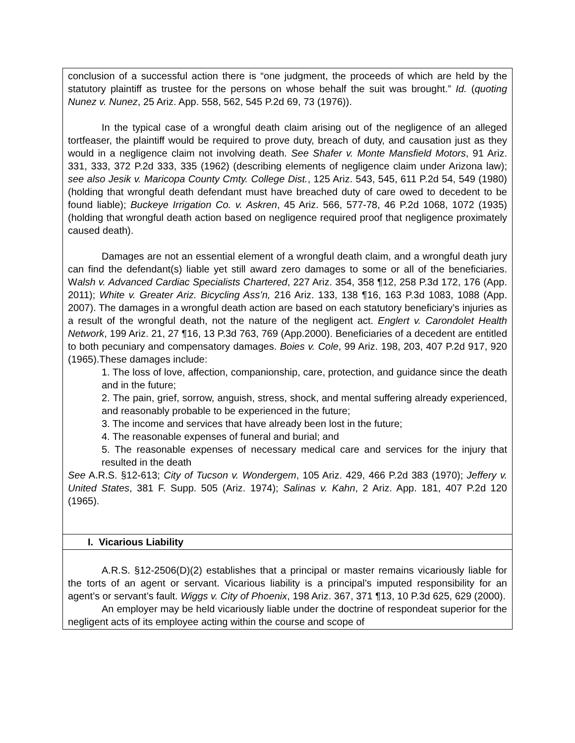| conclusion of a successful action there is “one judgment, the proceeds of which are held by the statutory plaintiff as trustee for the persons on whose behalf the suit was brought.” Id. ( quoting Nunez v. Nunez , 25 Ariz. App. 558, 562, 545 P.2d 69, 73 (1976)). In the typical case of a wrongful death claim arising out of the negligence of an alleged tortfeaser, the plaintiff would be required to prove duty, breach of duty, and causation just as they would in a negligence claim not involving death. See Shafer v. Monte Mansfield Motors , 91 Ariz. 331, 333, 372 P.2d 333, 335 (1962) (describing elements of negligence claim under Arizona law); see also Jesik v. Maricopa County Cmty. College Dist. , 125 Ariz. 543, 545, 611 P.2d 54, 549 (1980) (holding that wrongful death defendant must have breached duty of care owed to decedent to be found liable); Buckeye Irrigation Co. v. Askren , 45 Ariz. 566, 577-78, 46 P.2d 1068, 1072 (1935) (holding that wrongful death action based on negligence required proof that negligence proximately caused death). Damages are not an essential element of a wrongful death claim, and a wrongful death jury can find the defendant(s) liable yet still award zero damages to some or all of the beneficiaries. W alsh v. Advanced Cardiac Specialists Chartered , 227 Ariz. 354, 358 ¶12, 258 P.3d 172, 176 (App. 2011); White v. Greater Ariz. Bicycling Ass’n, 216 Ariz. 133, 138 ¶16, 163 P.3d 1083, 1088 (App. 2007). The damages in a wrongful death action are based on each statutory beneficiary’s injuries as a result of the wrongful death, not the nature of the negligent act. Englert v. Carondolet Health Network , 199 Ariz. 21, 27 ¶16, 13 P.3d 763, 769 (App.2000). Beneficiaries of a decedent are entitled to both pecuniary and compensatory damages. Boies v. Cole , 99 Ariz. 198, 203, 407 P.2d 917, 920 (1965).These damages include: 1. The loss of love, affection, companionship, care, protection, and guidance since the death and in the future; 2. The pain, grief, sorrow, anguish, stress, shock, and mental suffering already experienced, and reasonably probable to be experienced in the future; 3. The income and services that have already been lost in the future; 4. The reasonable expenses of funeral and burial; and 5. The reasonable expenses of necessary medical care and services for the injury that resulted in the death See A.R.S. §12-613; City of Tucson v. Wondergem , 105 Ariz. 429, 466 P.2d 383 (1970); Jeffery v. United States , 381 F. Supp. 505 (Ariz. 1974); Salinas v. Kahn , 2 Ariz. App. 181, 407 P.2d 120 (1965). |
| I. Vicarious Liability |
| A.R.S. §12-2506(D)(2) establishes that a principal or master remains vicariously liable for the torts of an agent or servant. Vicarious liability is a principal’s imputed responsibility for an agent’s or servant’s fault. Wiggs v. City of Phoenix , 198 Ariz. 367, 371 ¶13, 10 P.3d 625, 629 (2000). An employer may be held vicariously liable under the doctrine of respondeat superior for the negligent acts of its employee acting within the course and scope of |